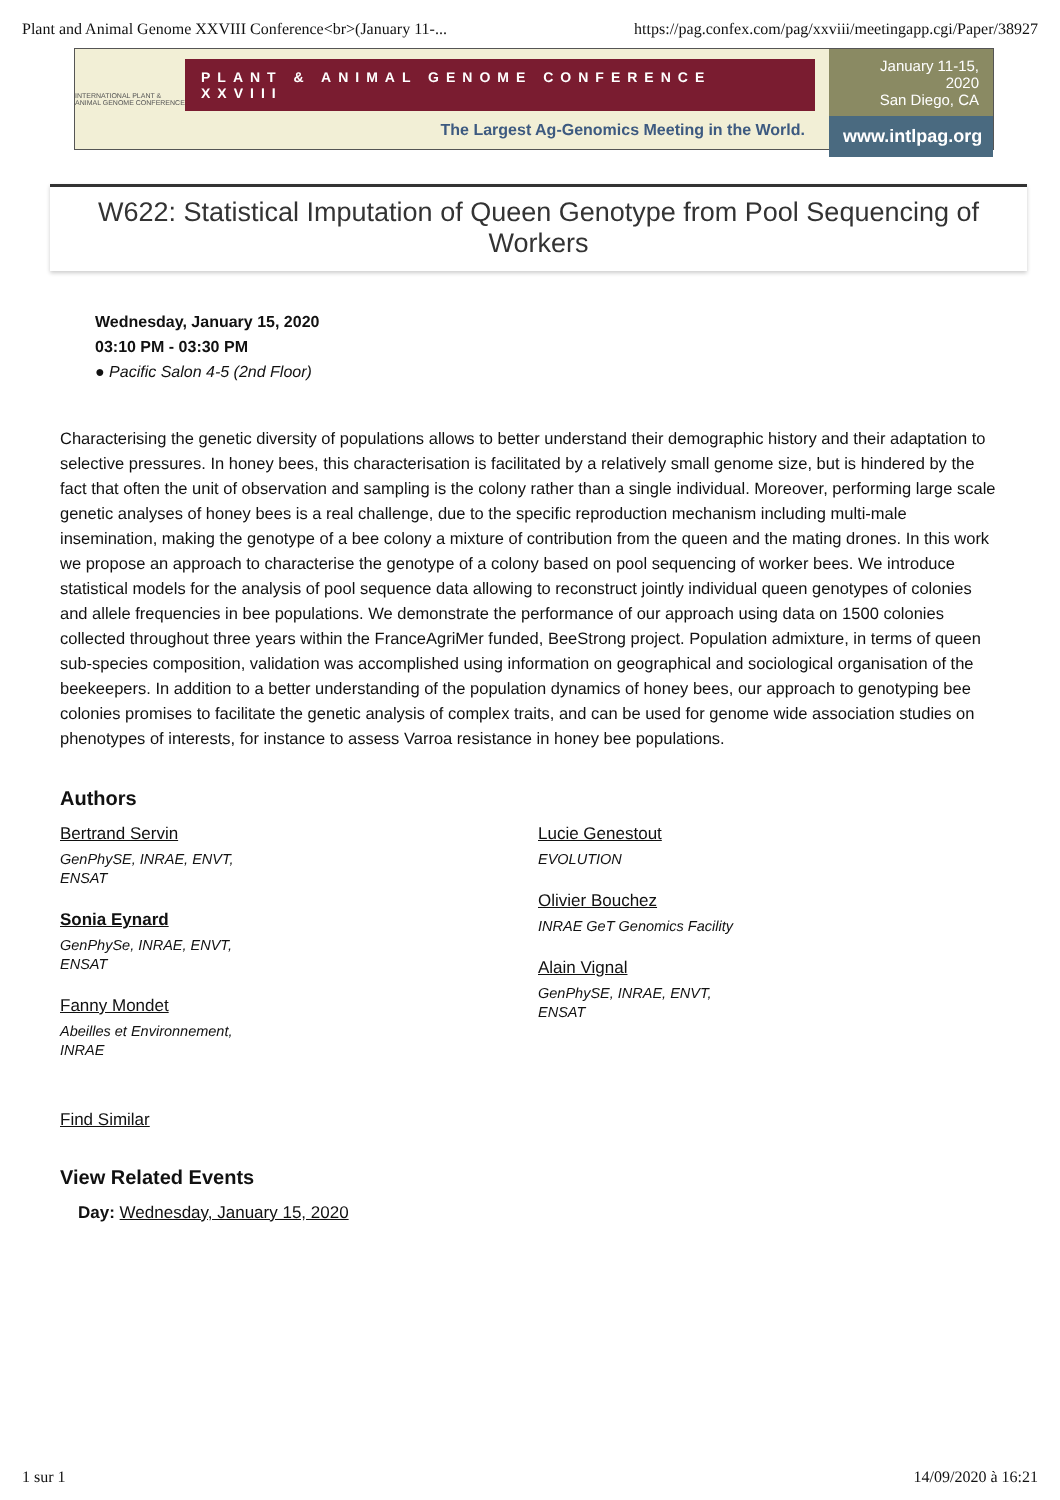Plant and Animal Genome XXVIII Conference<br>(January 11-... https://pag.confex.com/pag/xxviii/meetingapp.cgi/Paper/38927
INTERNATIONAL PLANT & ANIMAL GENOME CONFERENCE
PLANT & ANIMAL GENOME CONFERENCE XXVIII
The Largest Ag-Genomics Meeting in the World.
January 11-15, 2020
San Diego, CA
www.intlpag.org
W622: Statistical Imputation of Queen Genotype from Pool Sequencing of Workers
Wednesday, January 15, 2020
03:10 PM - 03:30 PM
● Pacific Salon 4-5 (2nd Floor)
Characterising the genetic diversity of populations allows to better understand their demographic history and their adaptation to selective pressures. In honey bees, this characterisation is facilitated by a relatively small genome size, but is hindered by the fact that often the unit of observation and sampling is the colony rather than a single individual. Moreover, performing large scale genetic analyses of honey bees is a real challenge, due to the specific reproduction mechanism including multi-male insemination, making the genotype of a bee colony a mixture of contribution from the queen and the mating drones. In this work we propose an approach to characterise the genotype of a colony based on pool sequencing of worker bees. We introduce statistical models for the analysis of pool sequence data allowing to reconstruct jointly individual queen genotypes of colonies and allele frequencies in bee populations. We demonstrate the performance of our approach using data on 1500 colonies collected throughout three years within the FranceAgriMer funded, BeeStrong project. Population admixture, in terms of queen sub-species composition, validation was accomplished using information on geographical and sociological organisation of the beekeepers. In addition to a better understanding of the population dynamics of honey bees, our approach to genotyping bee colonies promises to facilitate the genetic analysis of complex traits, and can be used for genome wide association studies on phenotypes of interests, for instance to assess Varroa resistance in honey bee populations.
Authors
Bertrand Servin
GenPhySE, INRAE, ENVT, ENSAT
Sonia Eynard
GenPhySe, INRAE, ENVT, ENSAT
Fanny Mondet
Abeilles et Environnement, INRAE
Lucie Genestout
EVOLUTION
Olivier Bouchez
INRAE GeT Genomics Facility
Alain Vignal
GenPhySE, INRAE, ENVT, ENSAT
Find Similar
View Related Events
Day: Wednesday, January 15, 2020
1 sur 1 14/09/2020 à 16:21